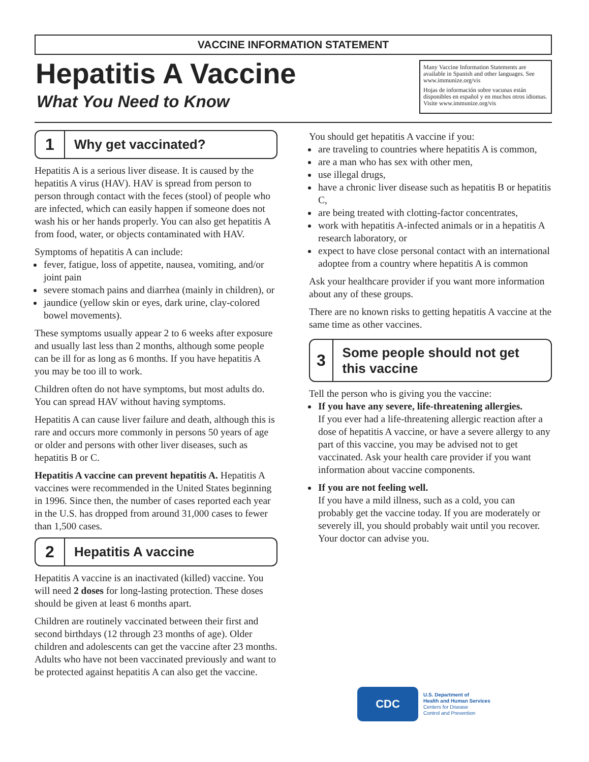VACCINE INFORMATION STATEMENT
Hepatitis A Vaccine
What You Need to Know
Many Vaccine Information Statements are available in Spanish and other languages. See www.immunize.org/vis
Hojas de información sobre vacunas están disponibles en español y en muchos otros idiomas. Visite www.immunize.org/vis
1
Why get vaccinated?
Hepatitis A is a serious liver disease. It is caused by the hepatitis A virus (HAV). HAV is spread from person to person through contact with the feces (stool) of people who are infected, which can easily happen if someone does not wash his or her hands properly. You can also get hepatitis A from food, water, or objects contaminated with HAV.
Symptoms of hepatitis A can include:
fever, fatigue, loss of appetite, nausea, vomiting, and/or joint pain
severe stomach pains and diarrhea (mainly in children), or
jaundice (yellow skin or eyes, dark urine, clay-colored bowel movements).
These symptoms usually appear 2 to 6 weeks after exposure and usually last less than 2 months, although some people can be ill for as long as 6 months. If you have hepatitis A you may be too ill to work.
Children often do not have symptoms, but most adults do. You can spread HAV without having symptoms.
Hepatitis A can cause liver failure and death, although this is rare and occurs more commonly in persons 50 years of age or older and persons with other liver diseases, such as hepatitis B or C.
Hepatitis A vaccine can prevent hepatitis A. Hepatitis A vaccines were recommended in the United States beginning in 1996. Since then, the number of cases reported each year in the U.S. has dropped from around 31,000 cases to fewer than 1,500 cases.
2
Hepatitis A vaccine
Hepatitis A vaccine is an inactivated (killed) vaccine. You will need 2 doses for long-lasting protection. These doses should be given at least 6 months apart.
Children are routinely vaccinated between their first and second birthdays (12 through 23 months of age). Older children and adolescents can get the vaccine after 23 months. Adults who have not been vaccinated previously and want to be protected against hepatitis A can also get the vaccine.
You should get hepatitis A vaccine if you:
are traveling to countries where hepatitis A is common,
are a man who has sex with other men,
use illegal drugs,
have a chronic liver disease such as hepatitis B or hepatitis C,
are being treated with clotting-factor concentrates,
work with hepatitis A-infected animals or in a hepatitis A research laboratory, or
expect to have close personal contact with an international adoptee from a country where hepatitis A is common
Ask your healthcare provider if you want more information about any of these groups.
There are no known risks to getting hepatitis A vaccine at the same time as other vaccines.
3
Some people should not get this vaccine
Tell the person who is giving you the vaccine:
If you have any severe, life-threatening allergies.
If you ever had a life-threatening allergic reaction after a dose of hepatitis A vaccine, or have a severe allergy to any part of this vaccine, you may be advised not to get vaccinated. Ask your health care provider if you want information about vaccine components.
If you are not feeling well.
If you have a mild illness, such as a cold, you can probably get the vaccine today. If you are moderately or severely ill, you should probably wait until you recover. Your doctor can advise you.
CDC
U.S. Department of
Health and Human Services
Centers for Disease
Control and Prevention